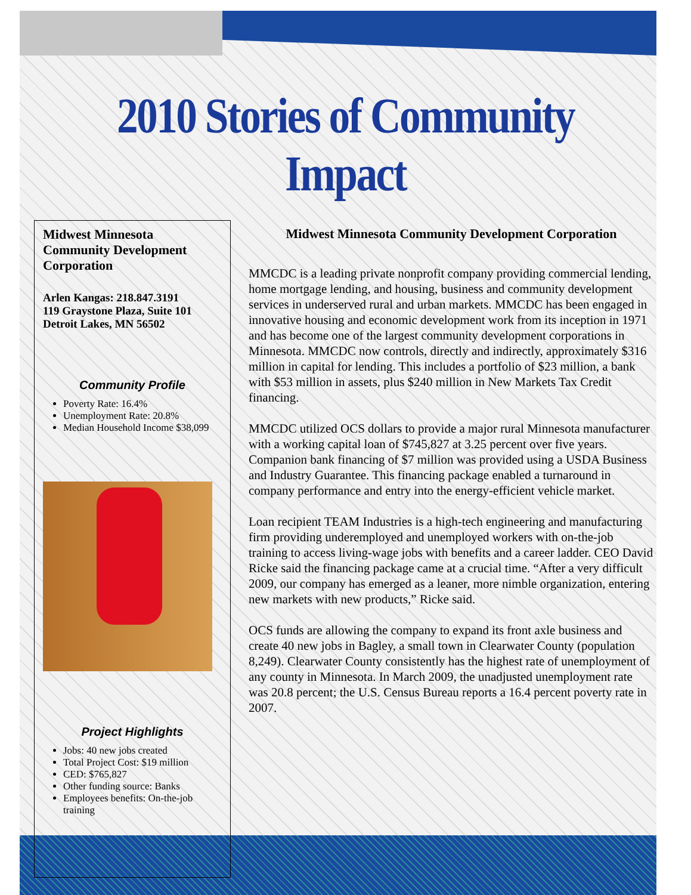2010 Stories of Community Impact
Midwest Minnesota Community Development Corporation
Arlen Kangas: 218.847.3191
119 Graystone Plaza, Suite 101
Detroit Lakes, MN 56502
Community Profile
Poverty Rate: 16.4%
Unemployment Rate: 20.8%
Median Household Income $38,099
Project Highlights
Jobs: 40 new jobs created
Total Project Cost: $19 million
CED: $765,827
Other funding source: Banks
Employees benefits: On-the-job training
Midwest Minnesota Community Development Corporation
MMCDC is a leading private nonprofit company providing commercial lending, home mortgage lending, and housing, business and community development services in underserved rural and urban markets. MMCDC has been engaged in innovative housing and economic development work from its inception in 1971 and has become one of the largest community development corporations in Minnesota. MMCDC now controls, directly and indirectly, approximately $316 million in capital for lending. This includes a portfolio of $23 million, a bank with $53 million in assets, plus $240 million in New Markets Tax Credit financing.
MMCDC utilized OCS dollars to provide a major rural Minnesota manufacturer with a working capital loan of $745,827 at 3.25 percent over five years. Companion bank financing of $7 million was provided using a USDA Business and Industry Guarantee. This financing package enabled a turnaround in company performance and entry into the energy-efficient vehicle market.
Loan recipient TEAM Industries is a high-tech engineering and manufacturing firm providing underemployed and unemployed workers with on-the-job training to access living-wage jobs with benefits and a career ladder. CEO David Ricke said the financing package came at a crucial time. “After a very difficult 2009, our company has emerged as a leaner, more nimble organization, entering new markets with new products,” Ricke said.
OCS funds are allowing the company to expand its front axle business and create 40 new jobs in Bagley, a small town in Clearwater County (population 8,249). Clearwater County consistently has the highest rate of unemployment of any county in Minnesota. In March 2009, the unadjusted unemployment rate was 20.8 percent; the U.S. Census Bureau reports a 16.4 percent poverty rate in 2007.